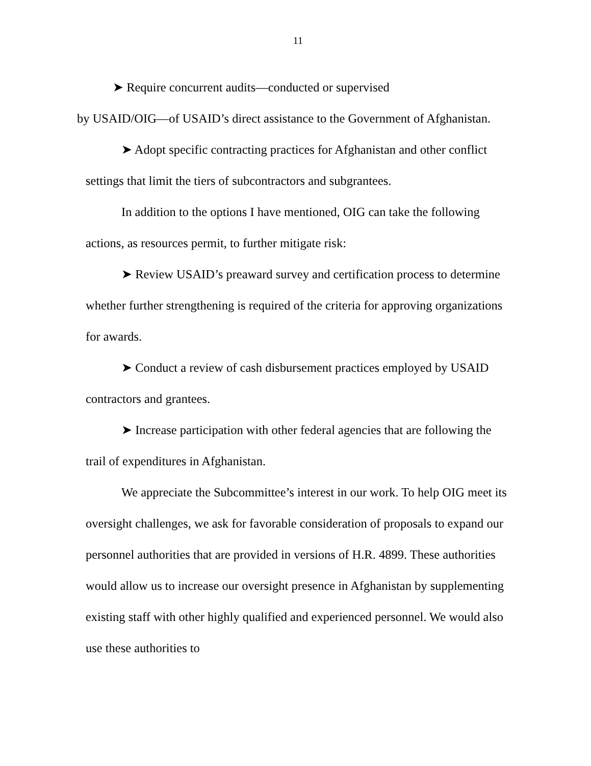11
➤ Require concurrent audits—conducted or supervised
by USAID/OIG—of USAID’s direct assistance to the Government of Afghanistan.
➤ Adopt specific contracting practices for Afghanistan and other conflict settings that limit the tiers of subcontractors and subgrantees.
In addition to the options I have mentioned, OIG can take the following actions, as resources permit, to further mitigate risk:
➤ Review USAID’s preaward survey and certification process to determine whether further strengthening is required of the criteria for approving organizations for awards.
➤ Conduct a review of cash disbursement practices employed by USAID contractors and grantees.
➤ Increase participation with other federal agencies that are following the trail of expenditures in Afghanistan.
We appreciate the Subcommittee’s interest in our work. To help OIG meet its oversight challenges, we ask for favorable consideration of proposals to expand our personnel authorities that are provided in versions of H.R. 4899. These authorities would allow us to increase our oversight presence in Afghanistan by supplementing existing staff with other highly qualified and experienced personnel. We would also use these authorities to